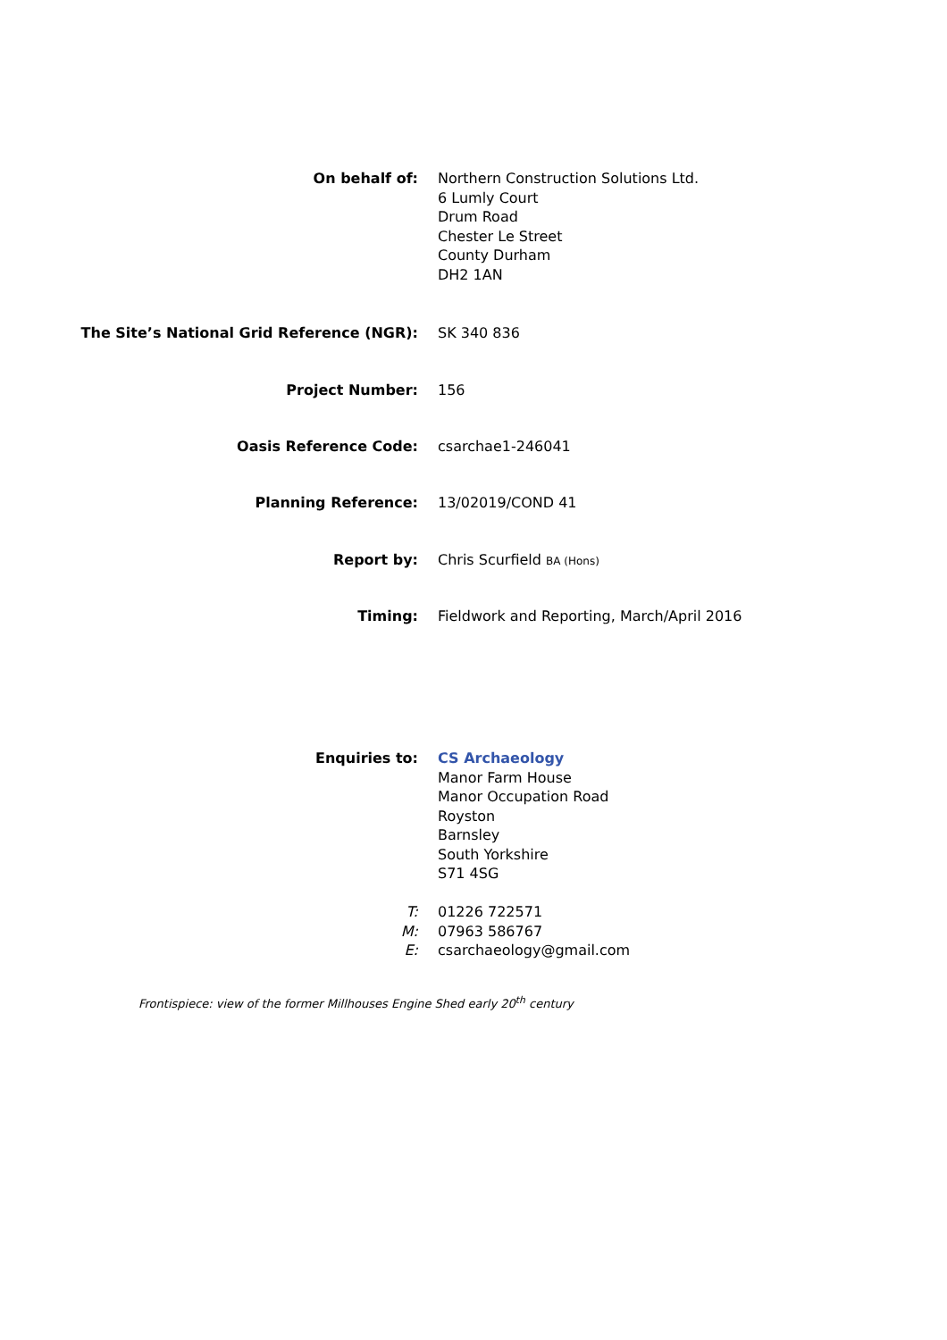On behalf of: Northern Construction Solutions Ltd.
6 Lumly Court
Drum Road
Chester Le Street
County Durham
DH2 1AN
The Site’s National Grid Reference (NGR): SK 340 836
Project Number: 156
Oasis Reference Code: csarchae1-246041
Planning Reference: 13/02019/COND 41
Report by: Chris Scurfield BA (Hons)
Timing: Fieldwork and Reporting, March/April 2016
Enquiries to: CS Archaeology
Manor Farm House
Manor Occupation Road
Royston
Barnsley
South Yorkshire
S71 4SG
T:
M:
E:
01226 722571
07963 586767
csarchaeology@gmail.com
Frontispiece: view of the former Millhouses Engine Shed early 20<sup>th</sup> century